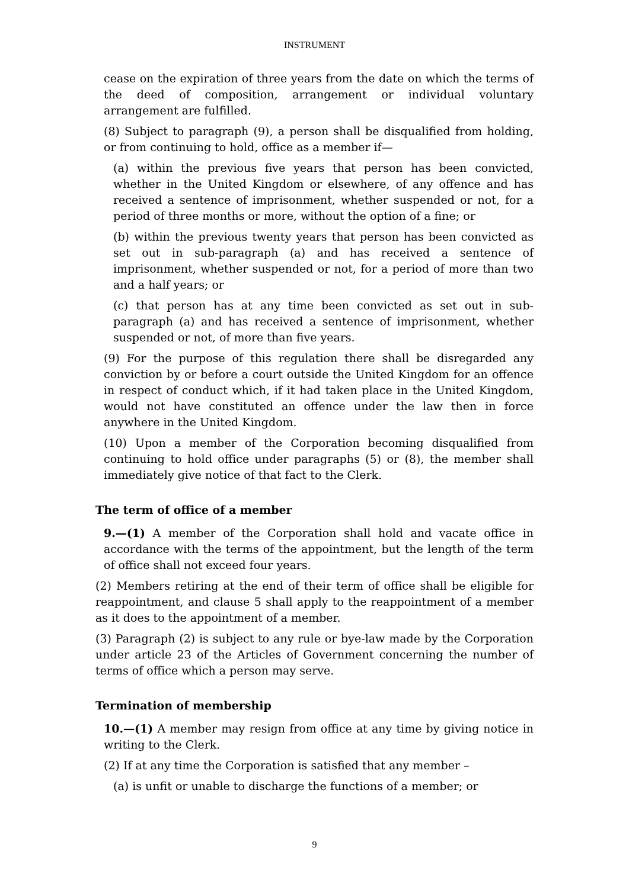INSTRUMENT
cease on the expiration of three years from the date on which the terms of the deed of composition, arrangement or individual voluntary arrangement are fulfilled.
(8) Subject to paragraph (9), a person shall be disqualified from holding, or from continuing to hold, office as a member if—
(a) within the previous five years that person has been convicted, whether in the United Kingdom or elsewhere, of any offence and has received a sentence of imprisonment, whether suspended or not, for a period of three months or more, without the option of a fine; or
(b) within the previous twenty years that person has been convicted as set out in sub-paragraph (a) and has received a sentence of imprisonment, whether suspended or not, for a period of more than two and a half years; or
(c) that person has at any time been convicted as set out in sub-paragraph (a) and has received a sentence of imprisonment, whether suspended or not, of more than five years.
(9) For the purpose of this regulation there shall be disregarded any conviction by or before a court outside the United Kingdom for an offence in respect of conduct which, if it had taken place in the United Kingdom, would not have constituted an offence under the law then in force anywhere in the United Kingdom.
(10) Upon a member of the Corporation becoming disqualified from continuing to hold office under paragraphs (5) or (8), the member shall immediately give notice of that fact to the Clerk.
The term of office of a member
9.—(1) A member of the Corporation shall hold and vacate office in accordance with the terms of the appointment, but the length of the term of office shall not exceed four years.
(2) Members retiring at the end of their term of office shall be eligible for reappointment, and clause 5 shall apply to the reappointment of a member as it does to the appointment of a member.
(3) Paragraph (2) is subject to any rule or bye-law made by the Corporation under article 23 of the Articles of Government concerning the number of terms of office which a person may serve.
Termination of membership
10.—(1) A member may resign from office at any time by giving notice in writing to the Clerk.
(2) If at any time the Corporation is satisfied that any member –
(a) is unfit or unable to discharge the functions of a member; or
9